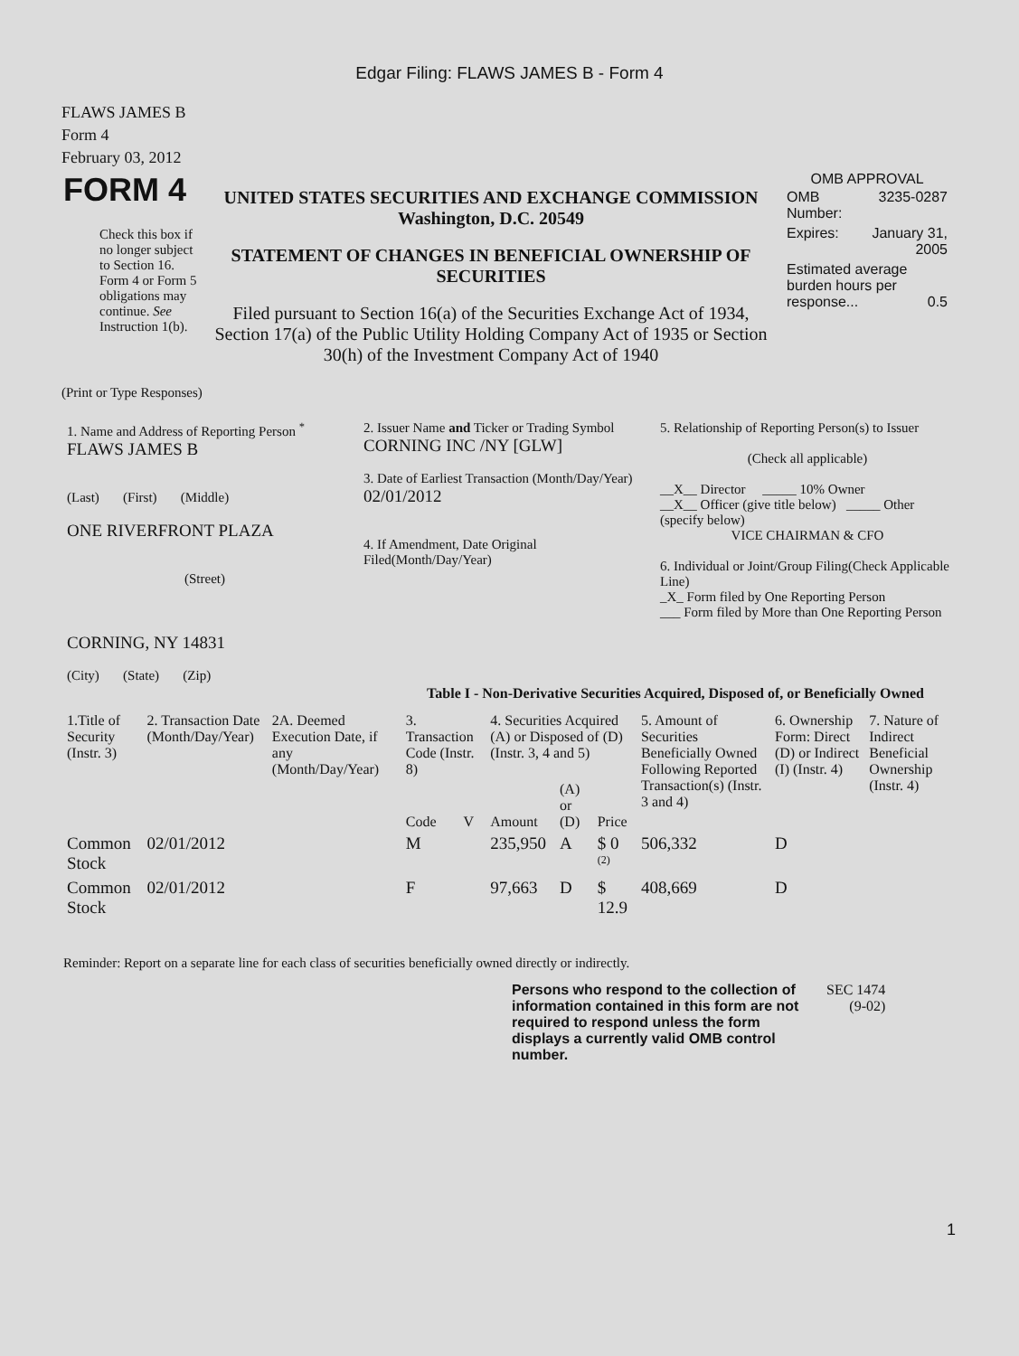Edgar Filing: FLAWS JAMES B - Form 4
FLAWS JAMES B
Form 4
February 03, 2012
| FORM 4 Check this box if no longer subject to Section 16. Form 4 or Form 5 obligations may continue. See Instruction 1(b). | UNITED STATES SECURITIES AND EXCHANGE COMMISSION Washington, D.C. 20549 STATEMENT OF CHANGES IN BENEFICIAL OWNERSHIP OF SECURITIES Filed pursuant to Section 16(a) of the Securities Exchange Act of 1934, Section 17(a) of the Public Utility Holding Company Act of 1935 or Section 30(h) of the Investment Company Act of 1940 | OMB APPROVAL / OMB Number: / 3235-0287 / / Expires: / January 31, 2005 / / Estimated average burden hours per response... 0.5 / / |
(Print or Type Responses)
| 1. Name and Address of Reporting Person <sup>*</sup> FLAWS JAMES B (Last) (First) (Middle) ONE RIVERFRONT PLAZA (Street) CORNING, NY 14831 (City) (State) (Zip) | 2. Issuer Name and Ticker or Trading Symbol CORNING INC /NY [GLW] 3. Date of Earliest Transaction (Month/Day/Year) 02/01/2012 4. If Amendment, Date Original Filed(Month/Day/Year) | 5. Relationship of Reporting Person(s) to Issuer (Check all applicable) __X__ Director _____ 10% Owner __X__ Officer (give title below) _____ Other (specify below) VICE CHAIRMAN & CFO 6. Individual or Joint/Group Filing(Check Applicable Line) _X_ Form filed by One Reporting Person ___ Form filed by More than One Reporting Person |
Table I - Non-Derivative Securities Acquired, Disposed of, or Beneficially Owned
| 1.Title of Security (Instr. 3) | 2. Transaction Date (Month/Day/Year) | 2A. Deemed Execution Date, if any (Month/Day/Year) | 3. Transaction Code (Instr. 8) | | 4. Securities Acquired (A) or Disposed of (D) (Instr. 3, 4 and 5) | | | 5. Amount of Securities Beneficially Owned Following Reported Transaction(s) (Instr. 3 and 4) | 6. Ownership Form: Direct (D) or Indirect (I) (Instr. 4) | 7. Nature of Indirect Beneficial Ownership (Instr. 4) |
| --- | --- | --- | --- | --- | --- | --- | --- | --- | --- | --- |
| | | | Code | V | Amount | (A) or (D) | Price | | | |
| Common Stock | 02/01/2012 | | M | | 235,950 | A | $ 0 <sup>(2)</sup> | 506,332 | D | |
| Common Stock | 02/01/2012 | | F | | 97,663 | D | $ 12.9 | 408,669 | D | |
Reminder: Report on a separate line for each class of securities beneficially owned directly or indirectly.
| Persons who respond to the collection of information contained in this form are not required to respond unless the form displays a currently valid OMB control number. | SEC 1474 (9-02) |
1